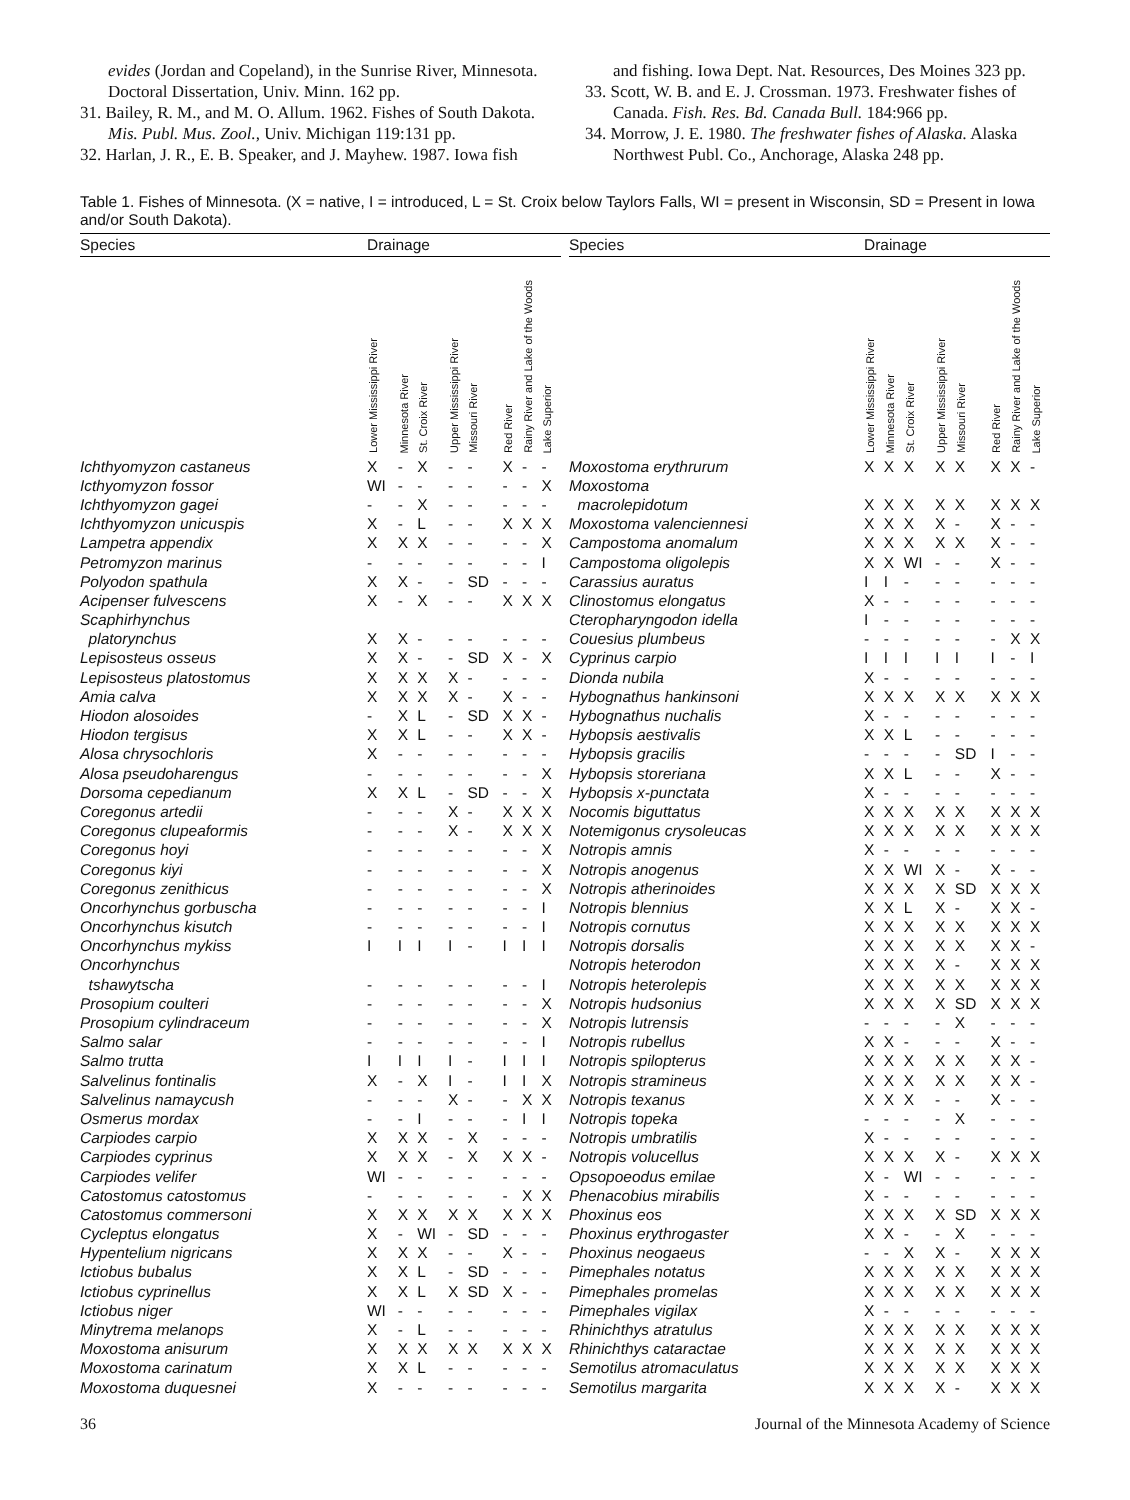evides (Jordan and Copeland), in the Sunrise River, Minnesota. Doctoral Dissertation, Univ. Minn. 162 pp.
31. Bailey, R. M., and M. O. Allum. 1962. Fishes of South Dakota. Mis. Publ. Mus. Zool., Univ. Michigan 119:131 pp.
32. Harlan, J. R., E. B. Speaker, and J. Mayhew. 1987. Iowa fish
and fishing. Iowa Dept. Nat. Resources, Des Moines 323 pp.
33. Scott, W. B. and E. J. Crossman. 1973. Freshwater fishes of Canada. Fish. Res. Bd. Canada Bull. 184:966 pp.
34. Morrow, J. E. 1980. The freshwater fishes of Alaska. Alaska Northwest Publ. Co., Anchorage, Alaska 248 pp.
Table 1. Fishes of Minnesota. (X = native, I = introduced, L = St. Croix below Taylors Falls, WI = present in Wisconsin, SD = Present in Iowa and/or South Dakota).
| Species | Drainage | | | | | | | |
| --- | --- | --- | --- | --- | --- | --- | --- | --- |
| | Lower Mississippi River | Minnesota River | St. Croix River | Upper Mississippi River | Missouri River | Red River | Rainy River and Lake of the Woods | Lake Superior |
| Ichthyomyzon castaneus | X | - | X | - | - | X | - | - |
| Icthyomyzon fossor | WI | - | - | - | - | - | - | X |
| Ichthyomyzon gagei | - | - | X | - | - | - | - | - |
| Ichthyomyzon unicuspis | X | - | L | - | - | X | X | X |
| Lampetra appendix | X | X | X | - | - | - | - | X |
| Petromyzon marinus | - | - | - | - | - | - | - | I |
| Polyodon spathula | X | X | - | - | SD | - | - | - |
| Acipenser fulvescens | X | - | X | - | - | X | X | X |
| Scaphirhynchus | | | | | | | | |
| platorynchus | X | X | - | - | - | - | - | - |
| Lepisosteus osseus | X | X | - | - | SD | X | - | X |
| Lepisosteus platostomus | X | X | X | X | - | - | - | - |
| Amia calva | X | X | X | X | - | X | - | - |
| Hiodon alosoides | - | X | L | - | SD | X | X | - |
| Hiodon tergisus | X | X | L | - | - | X | X | - |
| Alosa chrysochloris | X | - | - | - | - | - | - | - |
| Alosa pseudoharengus | - | - | - | - | - | - | - | X |
| Dorsoma cepedianum | X | X | L | - | SD | - | - | X |
| Coregonus artedii | - | - | - | X | - | X | X | X |
| Coregonus clupeaformis | - | - | - | X | - | X | X | X |
| Coregonus hoyi | - | - | - | - | - | - | - | X |
| Coregonus kiyi | - | - | - | - | - | - | - | X |
| Coregonus zenithicus | - | - | - | - | - | - | - | X |
| Oncorhynchus gorbuscha | - | - | - | - | - | - | - | I |
| Oncorhynchus kisutch | - | - | - | - | - | - | - | I |
| Oncorhynchus mykiss | I | I | I | I | - | I | I | I |
| Oncorhynchus | | | | | | | | |
| tshawytscha | - | - | - | - | - | - | - | I |
| Prosopium coulteri | - | - | - | - | - | - | - | X |
| Prosopium cylindraceum | - | - | - | - | - | - | - | X |
| Salmo salar | - | - | - | - | - | - | - | I |
| Salmo trutta | I | I | I | I | - | I | I | I |
| Salvelinus fontinalis | X | - | X | I | - | I | I | X |
| Salvelinus namaycush | - | - | - | X | - | - | X | X |
| Osmerus mordax | - | - | I | - | - | - | I | I |
| Carpiodes carpio | X | X | X | - | X | - | - | - |
| Carpiodes cyprinus | X | X | X | - | X | X | X | - |
| Carpiodes velifer | WI | - | - | - | - | - | - | - |
| Catostomus catostomus | - | - | - | - | - | - | X | X |
| Catostomus commersoni | X | X | X | X | X | X | X | X |
| Cycleptus elongatus | X | - | WI | - | SD | - | - | - |
| Hypentelium nigricans | X | X | X | - | - | X | - | - |
| Ictiobus bubalus | X | X | L | - | SD | - | - | - |
| Ictiobus cyprinellus | X | X | L | X | SD | X | - | - |
| Ictiobus niger | WI | - | - | - | - | - | - | - |
| Minytrema melanops | X | - | L | - | - | - | - | - |
| Moxostoma anisurum | X | X | X | X | X | X | X | X |
| Moxostoma carinatum | X | X | L | - | - | - | - | - |
| Moxostoma duquesnei | X | - | - | - | - | - | - | - |
| Species | Drainage | | | | | | | |
| --- | --- | --- | --- | --- | --- | --- | --- | --- |
| | Lower Mississippi River | Minnesota River | St. Croix River | Upper Mississippi River | Missouri River | Red River | Rainy River and Lake of the Woods | Lake Superior |
| Moxostoma erythrurum | X | X | X | X | X | X | X | - |
| Moxostoma | | | | | | | | |
| macrolepidotum | X | X | X | X | X | X | X | X |
| Moxostoma valenciennesi | X | X | X | X | - | X | - | - |
| Campostoma anomalum | X | X | X | X | X | X | - | - |
| Campostoma oligolepis | X | X | WI | - | - | X | - | - |
| Carassius auratus | I | I | - | - | - | - | - | - |
| Clinostomus elongatus | X | - | - | - | - | - | - | - |
| Cteropharyngodon idella | I | - | - | - | - | - | - | - |
| Couesius plumbeus | - | - | - | - | - | - | X | X |
| Cyprinus carpio | I | I | I | I | I | I | - | I |
| Dionda nubila | X | - | - | - | - | - | - | - |
| Hybognathus hankinsoni | X | X | X | X | X | X | X | X |
| Hybognathus nuchalis | X | - | - | - | - | - | - | - |
| Hybopsis aestivalis | X | X | L | - | - | - | - | - |
| Hybopsis gracilis | - | - | - | - | SD | I | - | - |
| Hybopsis storeriana | X | X | L | - | - | X | - | - |
| Hybopsis x-punctata | X | - | - | - | - | - | - | - |
| Nocomis biguttatus | X | X | X | X | X | X | X | X |
| Notemigonus crysoleucas | X | X | X | X | X | X | X | X |
| Notropis amnis | X | - | - | - | - | - | - | - |
| Notropis anogenus | X | X | WI | X | - | X | - | - |
| Notropis atherinoides | X | X | X | X | SD | X | X | X |
| Notropis blennius | X | X | L | X | - | X | X | - |
| Notropis cornutus | X | X | X | X | X | X | X | X |
| Notropis dorsalis | X | X | X | X | X | X | X | - |
| Notropis heterodon | X | X | X | X | - | X | X | X |
| Notropis heterolepis | X | X | X | X | X | X | X | X |
| Notropis hudsonius | X | X | X | X | SD | X | X | X |
| Notropis lutrensis | - | - | - | - | X | - | - | - |
| Notropis rubellus | X | X | - | - | - | X | - | - |
| Notropis spilopterus | X | X | X | X | X | X | X | - |
| Notropis stramineus | X | X | X | X | X | X | X | - |
| Notropis texanus | X | X | X | - | - | X | - | - |
| Notropis topeka | - | - | - | - | X | - | - | - |
| Notropis umbratilis | X | - | - | - | - | - | - | - |
| Notropis volucellus | X | X | X | X | - | X | X | X |
| Opsopoeodus emilae | X | - | WI | - | - | - | - | - |
| Phenacobius mirabilis | X | - | - | - | - | - | - | - |
| Phoxinus eos | X | X | X | X | SD | X | X | X |
| Phoxinus erythrogaster | X | X | - | - | X | - | - | - |
| Phoxinus neogaeus | - | - | X | X | - | X | X | X |
| Pimephales notatus | X | X | X | X | X | X | X | X |
| Pimephales promelas | X | X | X | X | X | X | X | X |
| Pimephales vigilax | X | - | - | - | - | - | - | - |
| Rhinichthys atratulus | X | X | X | X | X | X | X | X |
| Rhinichthys cataractae | X | X | X | X | X | X | X | X |
| Semotilus atromaculatus | X | X | X | X | X | X | X | X |
| Semotilus margarita | X | X | X | X | - | X | X | X |
36 Journal of the Minnesota Academy of Science